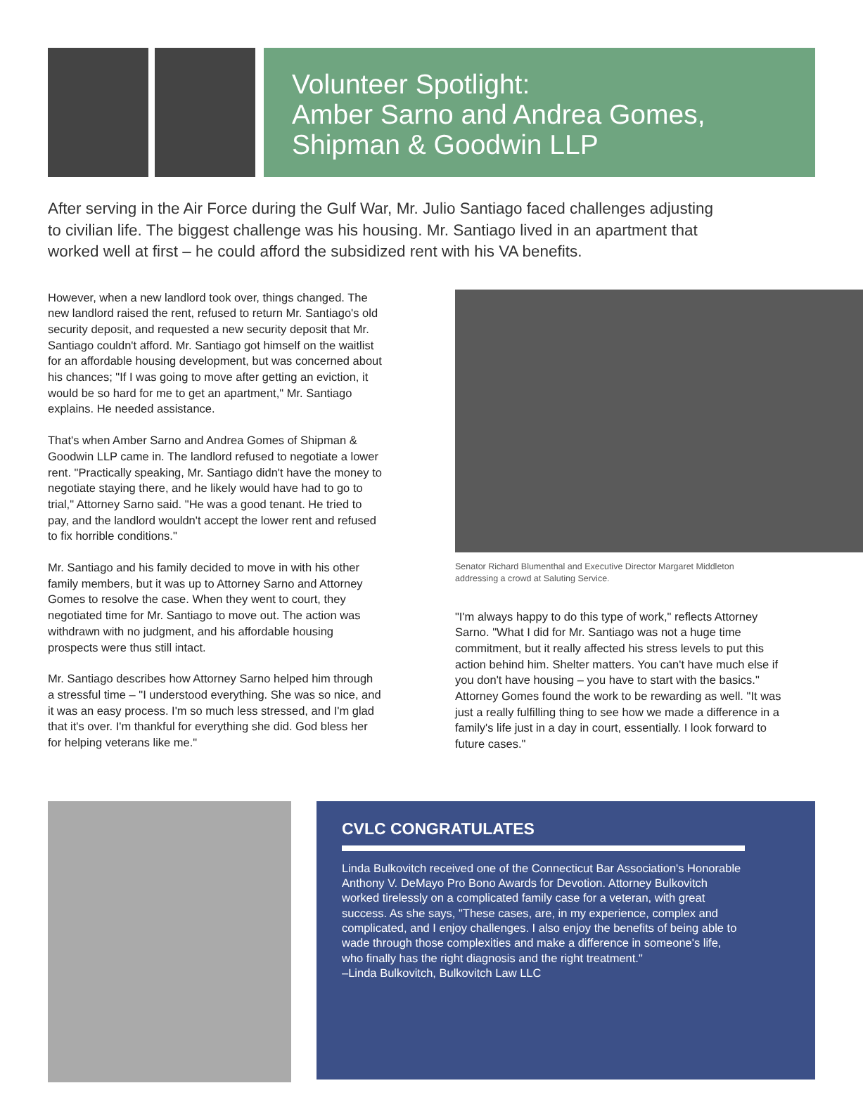Volunteer Spotlight:
Amber Sarno and Andrea Gomes,
Shipman & Goodwin LLP
After serving in the Air Force during the Gulf War, Mr. Julio Santiago faced challenges adjusting to civilian life. The biggest challenge was his housing. Mr. Santiago lived in an apartment that worked well at first – he could afford the subsidized rent with his VA benefits.
However, when a new landlord took over, things changed. The new landlord raised the rent, refused to return Mr. Santiago's old security deposit, and requested a new security deposit that Mr. Santiago couldn't afford. Mr. Santiago got himself on the waitlist for an affordable housing development, but was concerned about his chances; "If I was going to move after getting an eviction, it would be so hard for me to get an apartment," Mr. Santiago explains. He needed assistance.
That's when Amber Sarno and Andrea Gomes of Shipman & Goodwin LLP came in. The landlord refused to negotiate a lower rent. "Practically speaking, Mr. Santiago didn't have the money to negotiate staying there, and he likely would have had to go to trial," Attorney Sarno said. "He was a good tenant. He tried to pay, and the landlord wouldn't accept the lower rent and refused to fix horrible conditions."
Mr. Santiago and his family decided to move in with his other family members, but it was up to Attorney Sarno and Attorney Gomes to resolve the case. When they went to court, they negotiated time for Mr. Santiago to move out. The action was withdrawn with no judgment, and his affordable housing prospects were thus still intact.
Mr. Santiago describes how Attorney Sarno helped him through a stressful time – "I understood everything. She was so nice, and it was an easy process. I'm so much less stressed, and I'm glad that it's over. I'm thankful for everything she did. God bless her for helping veterans like me."
Senator Richard Blumenthal and Executive Director Margaret Middleton
addressing a crowd at Saluting Service.
"I'm always happy to do this type of work," reflects Attorney Sarno. "What I did for Mr. Santiago was not a huge time commitment, but it really affected his stress levels to put this action behind him. Shelter matters. You can't have much else if you don't have housing – you have to start with the basics." Attorney Gomes found the work to be rewarding as well. "It was just a really fulfilling thing to see how we made a difference in a family's life just in a day in court, essentially. I look forward to future cases."
CVLC CONGRATULATES
Linda Bulkovitch received one of the Connecticut Bar Association's Honorable Anthony V. DeMayo Pro Bono Awards for Devotion. Attorney Bulkovitch worked tirelessly on a complicated family case for a veteran, with great success. As she says, "These cases, are, in my experience, complex and complicated, and I enjoy challenges. I also enjoy the benefits of being able to wade through those complexities and make a difference in someone's life, who finally has the right diagnosis and the right treatment."
–Linda Bulkovitch, Bulkovitch Law LLC